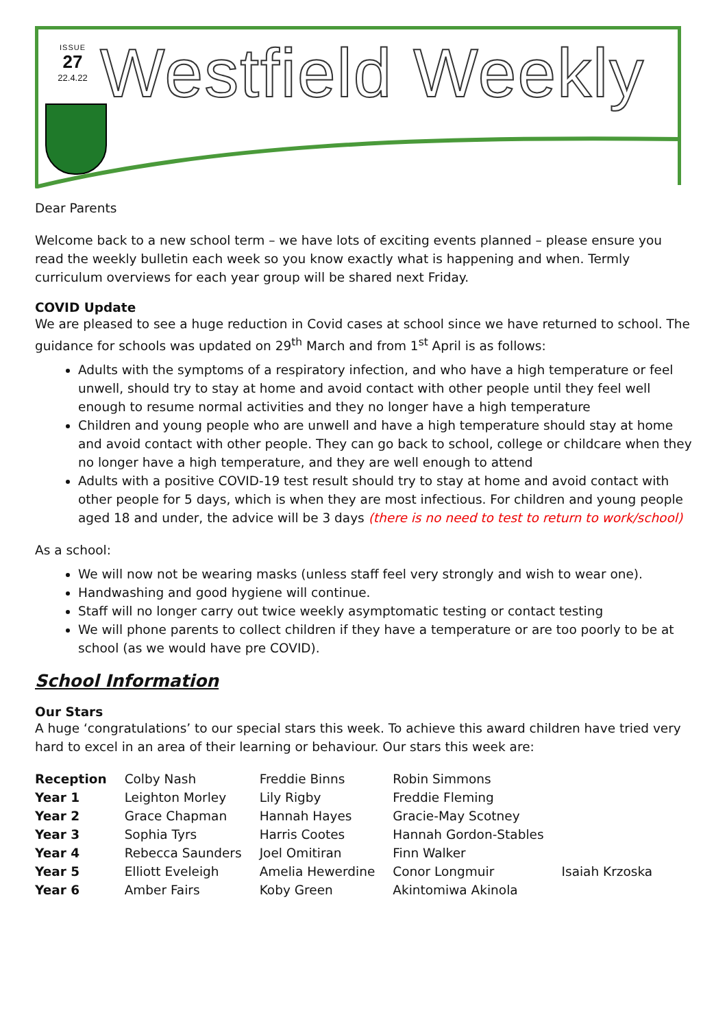ISSUE
27
22.4.22
Westfield Weekly
Dear Parents
Welcome back to a new school term – we have lots of exciting events planned – please ensure you read the weekly bulletin each week so you know exactly what is happening and when. Termly curriculum overviews for each year group will be shared next Friday.
COVID Update
We are pleased to see a huge reduction in Covid cases at school since we have returned to school. The guidance for schools was updated on 29<sup>th</sup> March and from 1<sup>st</sup> April is as follows:
Adults with the symptoms of a respiratory infection, and who have a high temperature or feel unwell, should try to stay at home and avoid contact with other people until they feel well enough to resume normal activities and they no longer have a high temperature
Children and young people who are unwell and have a high temperature should stay at home and avoid contact with other people. They can go back to school, college or childcare when they no longer have a high temperature, and they are well enough to attend
Adults with a positive COVID-19 test result should try to stay at home and avoid contact with other people for 5 days, which is when they are most infectious. For children and young people aged 18 and under, the advice will be 3 days (there is no need to test to return to work/school)
As a school:
We will now not be wearing masks (unless staff feel very strongly and wish to wear one).
Handwashing and good hygiene will continue.
Staff will no longer carry out twice weekly asymptomatic testing or contact testing
We will phone parents to collect children if they have a temperature or are too poorly to be at school (as we would have pre COVID).
School Information
Our Stars
A huge ‘congratulations’ to our special stars this week. To achieve this award children have tried very hard to excel in an area of their learning or behaviour. Our stars this week are:
| Reception | Colby Nash | Freddie Binns | Robin Simmons | |
| Year 1 | Leighton Morley | Lily Rigby | Freddie Fleming | |
| Year 2 | Grace Chapman | Hannah Hayes | Gracie-May Scotney | |
| Year 3 | Sophia Tyrs | Harris Cootes | Hannah Gordon-Stables | |
| Year 4 | Rebecca Saunders | Joel Omitiran | Finn Walker | |
| Year 5 | Elliott Eveleigh | Amelia Hewerdine | Conor Longmuir | Isaiah Krzoska |
| Year 6 | Amber Fairs | Koby Green | Akintomiwa Akinola | |